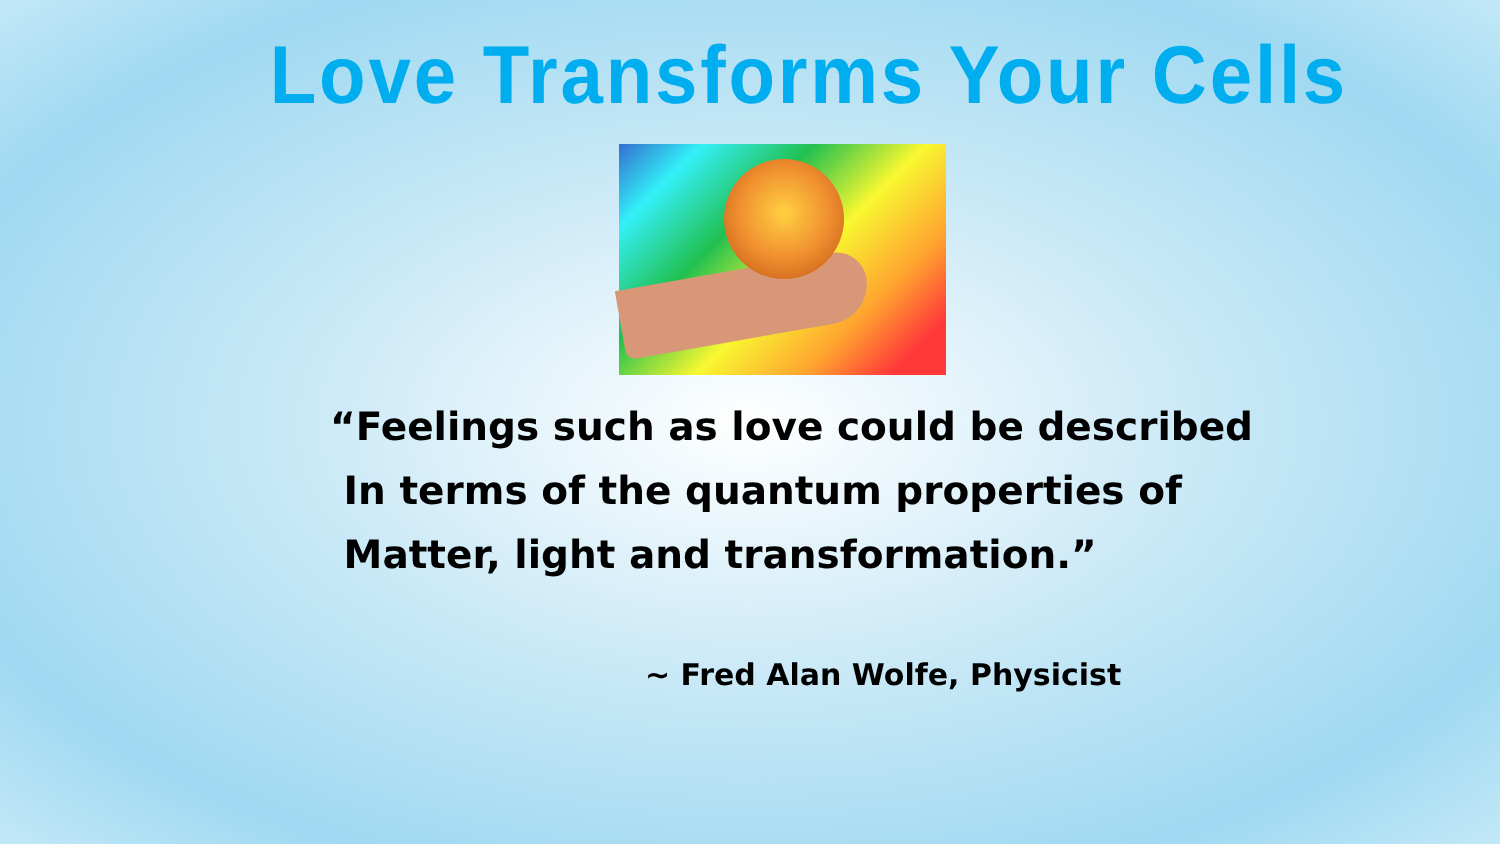Love Transforms Your Cells
“Feelings such as love could be described
In terms of the quantum properties of
Matter, light and transformation.”
~ Fred Alan Wolfe, Physicist